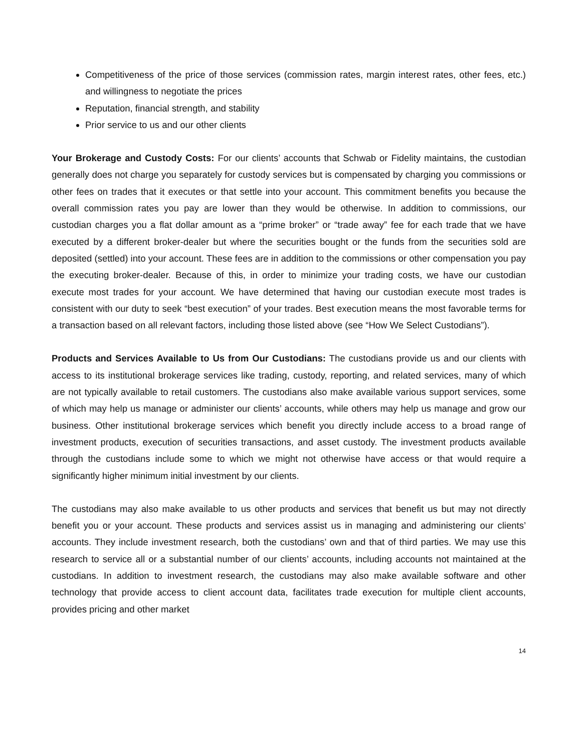Competitiveness of the price of those services (commission rates, margin interest rates, other fees, etc.) and willingness to negotiate the prices
Reputation, financial strength, and stability
Prior service to us and our other clients
Your Brokerage and Custody Costs: For our clients’ accounts that Schwab or Fidelity maintains, the custodian generally does not charge you separately for custody services but is compensated by charging you commissions or other fees on trades that it executes or that settle into your account. This commitment benefits you because the overall commission rates you pay are lower than they would be otherwise. In addition to commissions, our custodian charges you a flat dollar amount as a “prime broker” or “trade away” fee for each trade that we have executed by a different broker-dealer but where the securities bought or the funds from the securities sold are deposited (settled) into your account. These fees are in addition to the commissions or other compensation you pay the executing broker-dealer. Because of this, in order to minimize your trading costs, we have our custodian execute most trades for your account. We have determined that having our custodian execute most trades is consistent with our duty to seek “best execution” of your trades. Best execution means the most favorable terms for a transaction based on all relevant factors, including those listed above (see “How We Select Custodians”).
Products and Services Available to Us from Our Custodians: The custodians provide us and our clients with access to its institutional brokerage services like trading, custody, reporting, and related services, many of which are not typically available to retail customers. The custodians also make available various support services, some of which may help us manage or administer our clients’ accounts, while others may help us manage and grow our business. Other institutional brokerage services which benefit you directly include access to a broad range of investment products, execution of securities transactions, and asset custody. The investment products available through the custodians include some to which we might not otherwise have access or that would require a significantly higher minimum initial investment by our clients.
The custodians may also make available to us other products and services that benefit us but may not directly benefit you or your account. These products and services assist us in managing and administering our clients’ accounts. They include investment research, both the custodians’ own and that of third parties. We may use this research to service all or a substantial number of our clients’ accounts, including accounts not maintained at the custodians. In addition to investment research, the custodians may also make available software and other technology that provide access to client account data, facilitates trade execution for multiple client accounts, provides pricing and other market
14